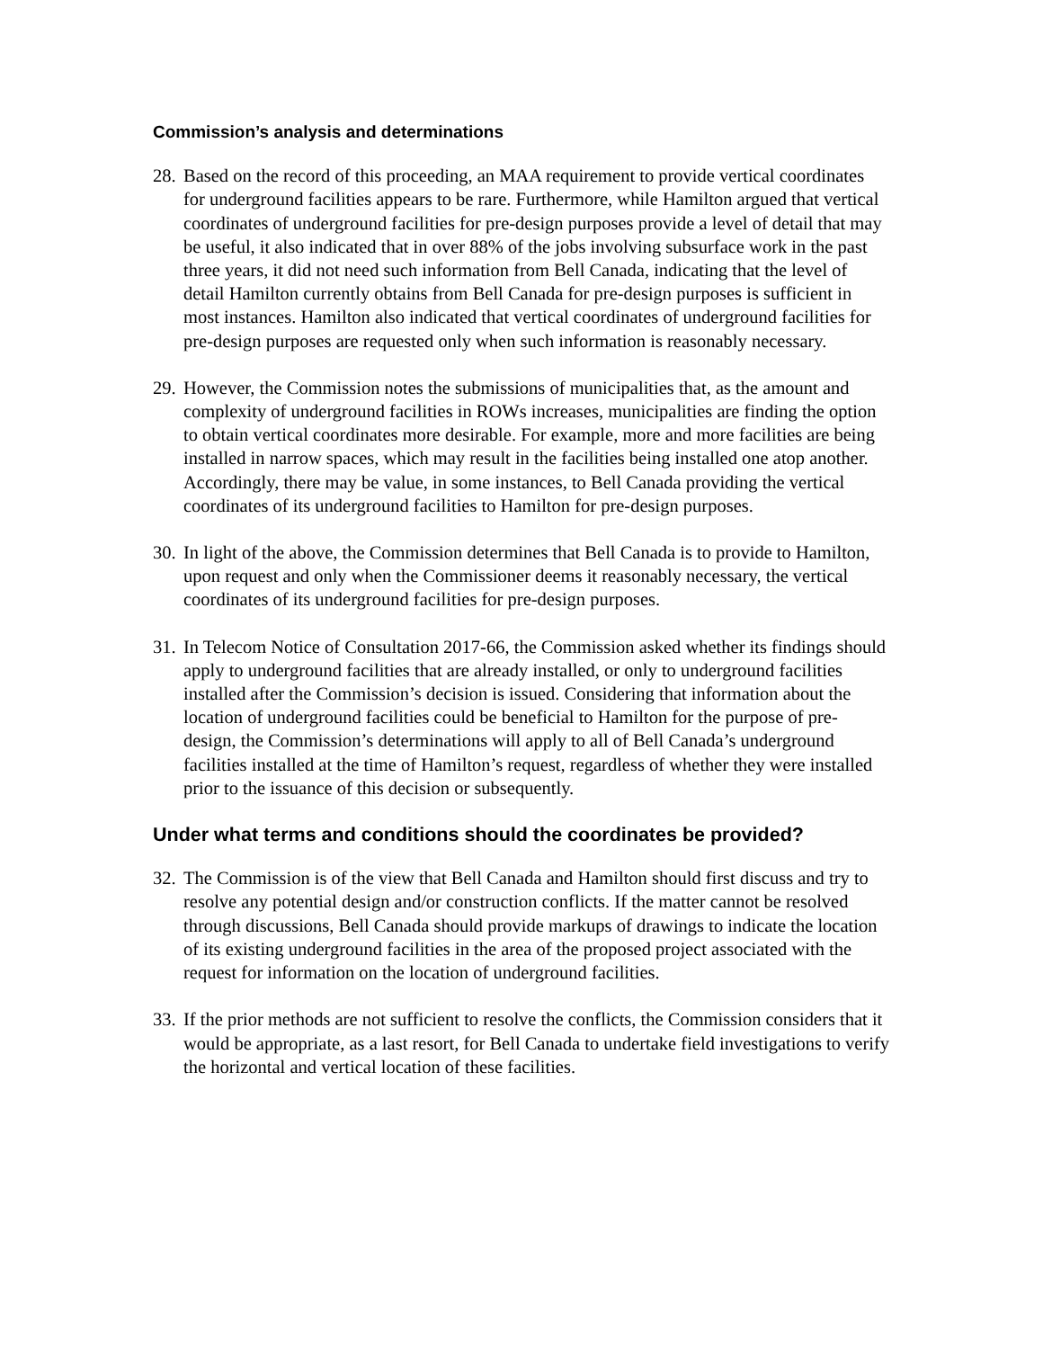Commission’s analysis and determinations
28. Based on the record of this proceeding, an MAA requirement to provide vertical coordinates for underground facilities appears to be rare. Furthermore, while Hamilton argued that vertical coordinates of underground facilities for pre-design purposes provide a level of detail that may be useful, it also indicated that in over 88% of the jobs involving subsurface work in the past three years, it did not need such information from Bell Canada, indicating that the level of detail Hamilton currently obtains from Bell Canada for pre-design purposes is sufficient in most instances. Hamilton also indicated that vertical coordinates of underground facilities for pre-design purposes are requested only when such information is reasonably necessary.
29. However, the Commission notes the submissions of municipalities that, as the amount and complexity of underground facilities in ROWs increases, municipalities are finding the option to obtain vertical coordinates more desirable. For example, more and more facilities are being installed in narrow spaces, which may result in the facilities being installed one atop another. Accordingly, there may be value, in some instances, to Bell Canada providing the vertical coordinates of its underground facilities to Hamilton for pre-design purposes.
30. In light of the above, the Commission determines that Bell Canada is to provide to Hamilton, upon request and only when the Commissioner deems it reasonably necessary, the vertical coordinates of its underground facilities for pre-design purposes.
31. In Telecom Notice of Consultation 2017-66, the Commission asked whether its findings should apply to underground facilities that are already installed, or only to underground facilities installed after the Commission’s decision is issued. Considering that information about the location of underground facilities could be beneficial to Hamilton for the purpose of pre-design, the Commission’s determinations will apply to all of Bell Canada’s underground facilities installed at the time of Hamilton’s request, regardless of whether they were installed prior to the issuance of this decision or subsequently.
Under what terms and conditions should the coordinates be provided?
32. The Commission is of the view that Bell Canada and Hamilton should first discuss and try to resolve any potential design and/or construction conflicts. If the matter cannot be resolved through discussions, Bell Canada should provide markups of drawings to indicate the location of its existing underground facilities in the area of the proposed project associated with the request for information on the location of underground facilities.
33. If the prior methods are not sufficient to resolve the conflicts, the Commission considers that it would be appropriate, as a last resort, for Bell Canada to undertake field investigations to verify the horizontal and vertical location of these facilities.